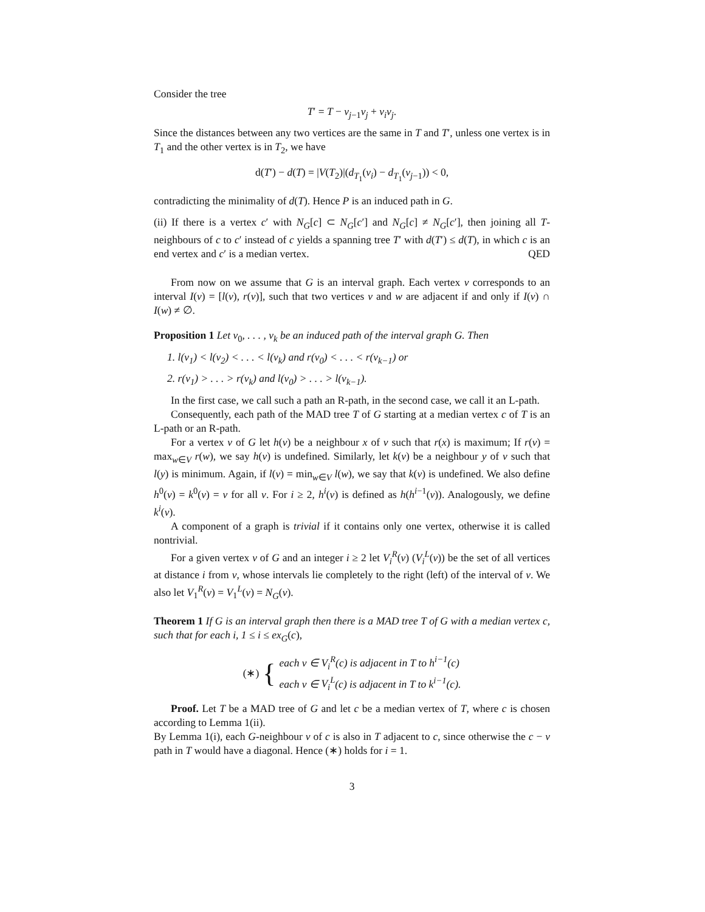Consider the tree
T′ = T − v<sub>j−1</sub>v<sub>j</sub> + v<sub>i</sub>v<sub>j</sub>.
Since the distances between any two vertices are the same in T and T′, unless one vertex is in T<sub>1</sub> and the other vertex is in T<sub>2</sub>, we have
d(T′) − d(T) = |V(T<sub>2</sub>)|(d<sub>T<sub>1</sub></sub>(v<sub>i</sub>) − d<sub>T<sub>1</sub></sub>(v<sub>j−1</sub>)) < 0,
contradicting the minimality of d(T). Hence P is an induced path in G.
(ii) If there is a vertex c′ with N<sub>G</sub>[c] ⊂ N<sub>G</sub>[c′] and N<sub>G</sub>[c] ≠ N<sub>G</sub>[c′], then joining all T-neighbours of c to c′ instead of c yields a spanning tree T′ with d(T′) ≤ d(T), in which c is an end vertex and c′ is a median vertex. QED
From now on we assume that G is an interval graph. Each vertex v corresponds to an interval I(v) = [l(v), r(v)], such that two vertices v and w are adjacent if and only if I(v) ∩ I(w) ≠ ∅.
Proposition 1 Let v<sub>0</sub>, . . . , v<sub>k</sub> be an induced path of the interval graph G. Then
1. l(v<sub>1</sub>) < l(v<sub>2</sub>) < . . . < l(v<sub>k</sub>) and r(v<sub>0</sub>) < . . . < r(v<sub>k−1</sub>) or
2. r(v<sub>1</sub>) > . . . > r(v<sub>k</sub>) and l(v<sub>0</sub>) > . . . > l(v<sub>k−1</sub>).
In the first case, we call such a path an R-path, in the second case, we call it an L-path.
Consequently, each path of the MAD tree T of G starting at a median vertex c of T is an L-path or an R-path.
For a vertex v of G let h(v) be a neighbour x of v such that r(x) is maximum; If r(v) = max<sub>w∈V</sub> r(w), we say h(v) is undefined. Similarly, let k(v) be a neighbour y of v such that l(y) is minimum. Again, if l(v) = min<sub>w∈V</sub> l(w), we say that k(v) is undefined. We also define h<sup>0</sup>(v) = k<sup>0</sup>(v) = v for all v. For i ≥ 2, h<sup>i</sup>(v) is defined as h(h<sup>i−1</sup>(v)). Analogously, we define k<sup>i</sup>(v).
A component of a graph is trivial if it contains only one vertex, otherwise it is called nontrivial.
For a given vertex v of G and an integer i ≥ 2 let V<sub>i</sub><sup>R</sup>(v) (V<sub>i</sub><sup>L</sup>(v)) be the set of all vertices at distance i from v, whose intervals lie completely to the right (left) of the interval of v. We also let V<sub>1</sub><sup>R</sup>(v) = V<sub>1</sub><sup>L</sup>(v) = N<sub>G</sub>(v).
Theorem 1 If G is an interval graph then there is a MAD tree T of G with a median vertex c, such that for each i, 1 ≤ i ≤ ex<sub>G</sub>(c),
(∗) {
each v ∈ V<sub>i</sub><sup>R</sup>(c) is adjacent in T to h<sup>i−1</sup>(c)
each v ∈ V<sub>i</sub><sup>L</sup>(c) is adjacent in T to k<sup>i−1</sup>(c).
Proof. Let T be a MAD tree of G and let c be a median vertex of T, where c is chosen according to Lemma 1(ii).
By Lemma 1(i), each G-neighbour v of c is also in T adjacent to c, since otherwise the c − v path in T would have a diagonal. Hence (∗) holds for i = 1.
3